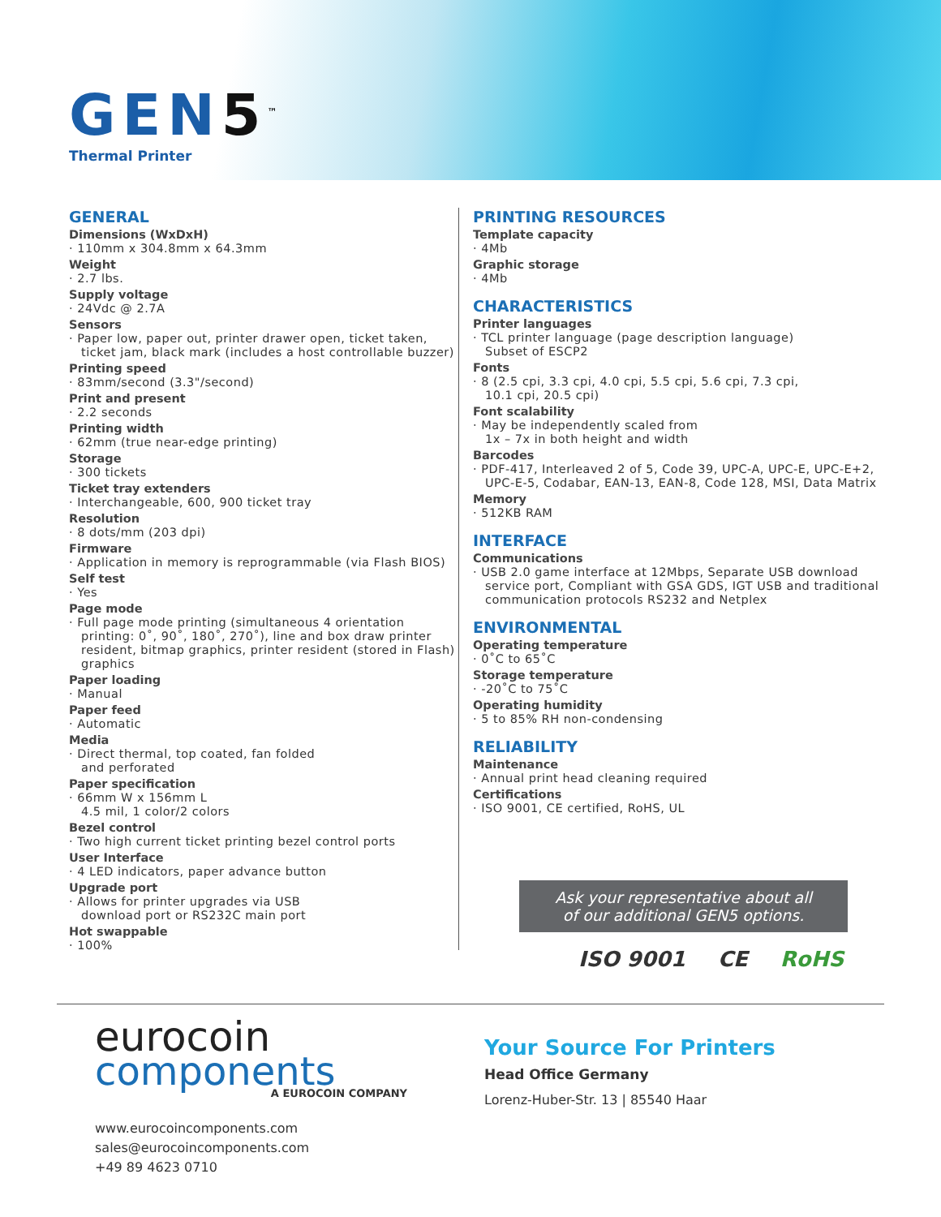GEN5<sup>™</sup>
Thermal Printer
GENERAL
Dimensions (WxDxH)
· 110mm x 304.8mm x 64.3mm
Weight
· 2.7 lbs.
Supply voltage
· 24Vdc @ 2.7A
Sensors
· Paper low, paper out, printer drawer open, ticket taken, ticket jam, black mark (includes a host controllable buzzer)
Printing speed
· 83mm/second (3.3"/second)
Print and present
· 2.2 seconds
Printing width
· 62mm (true near-edge printing)
Storage
· 300 tickets
Ticket tray extenders
· Interchangeable, 600, 900 ticket tray
Resolution
· 8 dots/mm (203 dpi)
Firmware
· Application in memory is reprogrammable (via Flash BIOS)
Self test
· Yes
Page mode
· Full page mode printing (simultaneous 4 orientation printing: 0˚, 90˚, 180˚, 270˚), line and box draw printer resident, bitmap graphics, printer resident (stored in Flash) graphics
Paper loading
· Manual
Paper feed
· Automatic
Media
· Direct thermal, top coated, fan folded
and perforated
Paper specification
· 66mm W x 156mm L
4.5 mil, 1 color/2 colors
Bezel control
· Two high current ticket printing bezel control ports
User Interface
· 4 LED indicators, paper advance button
Upgrade port
· Allows for printer upgrades via USB
download port or RS232C main port
Hot swappable
· 100%
PRINTING RESOURCES
Template capacity
· 4Mb
Graphic storage
· 4Mb
CHARACTERISTICS
Printer languages
· TCL printer language (page description language)
Subset of ESCP2
Fonts
· 8 (2.5 cpi, 3.3 cpi, 4.0 cpi, 5.5 cpi, 5.6 cpi, 7.3 cpi,
10.1 cpi, 20.5 cpi)
Font scalability
· May be independently scaled from
1x – 7x in both height and width
Barcodes
· PDF-417, Interleaved 2 of 5, Code 39, UPC-A, UPC-E, UPC-E+2, UPC-E-5, Codabar, EAN-13, EAN-8, Code 128, MSI, Data Matrix
Memory
· 512KB RAM
INTERFACE
Communications
· USB 2.0 game interface at 12Mbps, Separate USB download service port, Compliant with GSA GDS, IGT USB and traditional communication protocols RS232 and Netplex
ENVIRONMENTAL
Operating temperature
· 0˚C to 65˚C
Storage temperature
· -20˚C to 75˚C
Operating humidity
· 5 to 85% RH non-condensing
RELIABILITY
Maintenance
· Annual print head cleaning required
Certifications
· ISO 9001, CE certified, RoHS, UL
Ask your representative about all
of our additional GEN5 options.
ISO 9001 CE RoHS
eurocoin
components
A EUROCOIN COMPANY
www.eurocoincomponents.com
sales@eurocoincomponents.com
+49 89 4623 0710
Your Source For Printers
Head Office Germany
Lorenz-Huber-Str. 13 | 85540 Haar